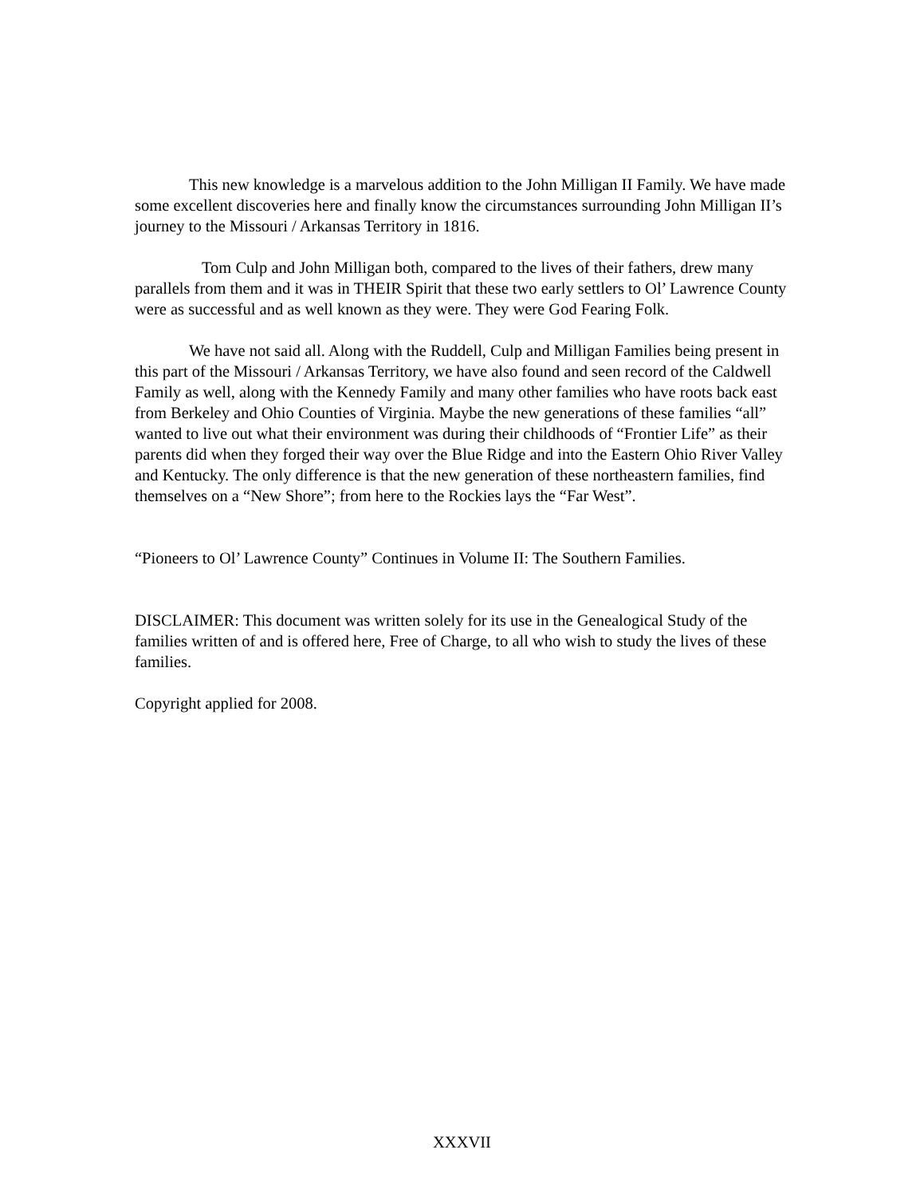This new knowledge is a marvelous addition to the John Milligan II Family. We have made some excellent discoveries here and finally know the circumstances surrounding John Milligan II’s journey to the Missouri / Arkansas Territory in 1816.
Tom Culp and John Milligan both, compared to the lives of their fathers, drew many parallels from them and it was in THEIR Spirit that these two early settlers to Ol’ Lawrence County were as successful and as well known as they were. They were God Fearing Folk.
We have not said all. Along with the Ruddell, Culp and Milligan Families being present in this part of the Missouri / Arkansas Territory, we have also found and seen record of the Caldwell Family as well, along with the Kennedy Family and many other families who have roots back east from Berkeley and Ohio Counties of Virginia. Maybe the new generations of these families “all” wanted to live out what their environment was during their childhoods of “Frontier Life” as their parents did when they forged their way over the Blue Ridge and into the Eastern Ohio River Valley and Kentucky. The only difference is that the new generation of these northeastern families, find themselves on a “New Shore”; from here to the Rockies lays the “Far West”.
“Pioneers to Ol’ Lawrence County” Continues in Volume II: The Southern Families.
DISCLAIMER: This document was written solely for its use in the Genealogical Study of the families written of and is offered here, Free of Charge, to all who wish to study the lives of these families.
Copyright applied for 2008.
XXXVII